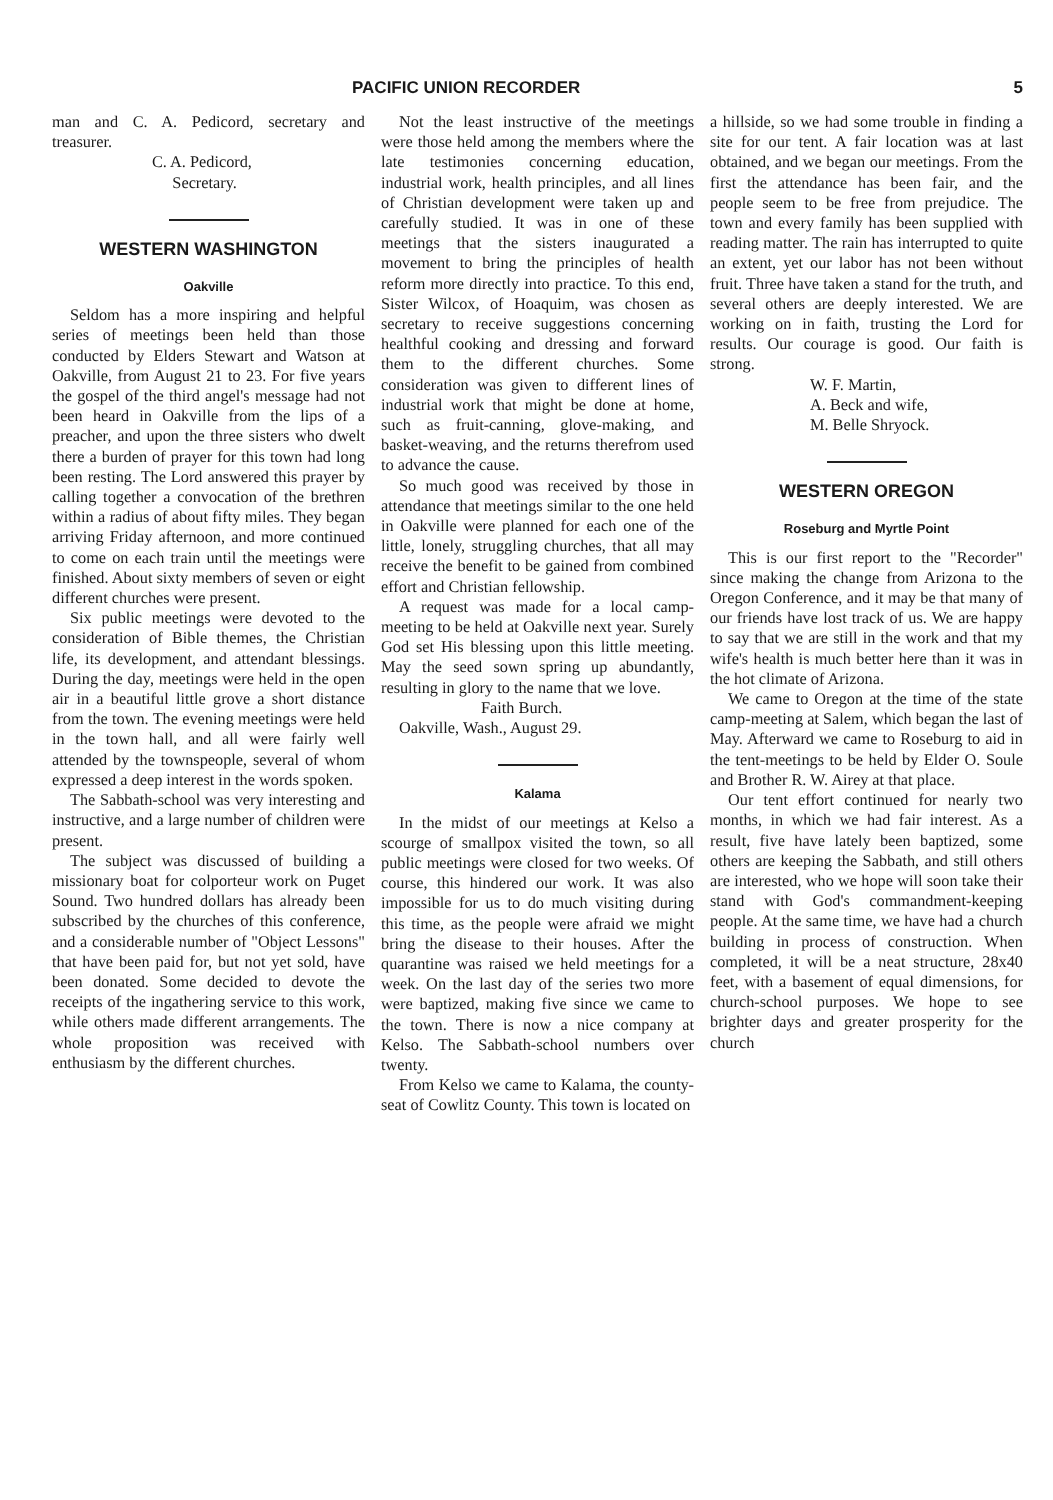PACIFIC UNION RECORDER 5
man and C. A. Pedicord, secretary and treasurer.
C. A. Pedicord,
Secretary.
WESTERN WASHINGTON
Oakville
Seldom has a more inspiring and helpful series of meetings been held than those conducted by Elders Stewart and Watson at Oakville, from August 21 to 23. For five years the gospel of the third angel's message had not been heard in Oakville from the lips of a preacher, and upon the three sisters who dwelt there a burden of prayer for this town had long been resting. The Lord answered this prayer by calling together a convocation of the brethren within a radius of about fifty miles. They began arriving Friday afternoon, and more continued to come on each train until the meetings were finished. About sixty members of seven or eight different churches were present.
Six public meetings were devoted to the consideration of Bible themes, the Christian life, its development, and attendant blessings. During the day, meetings were held in the open air in a beautiful little grove a short distance from the town. The evening meetings were held in the town hall, and all were fairly well attended by the townspeople, several of whom expressed a deep interest in the words spoken.
The Sabbath-school was very interesting and instructive, and a large number of children were present.
The subject was discussed of building a missionary boat for colporteur work on Puget Sound. Two hundred dollars has already been subscribed by the churches of this conference, and a considerable number of "Object Lessons" that have been paid for, but not yet sold, have been donated. Some decided to devote the receipts of the ingathering service to this work, while others made different arrangements. The whole proposition was received with enthusiasm by the different churches.
Not the least instructive of the meetings were those held among the members where the late testimonies concerning education, industrial work, health principles, and all lines of Christian development were taken up and carefully studied. It was in one of these meetings that the sisters inaugurated a movement to bring the principles of health reform more directly into practice. To this end, Sister Wilcox, of Hoaquim, was chosen as secretary to receive suggestions concerning healthful cooking and dressing and forward them to the different churches. Some consideration was given to different lines of industrial work that might be done at home, such as fruit-canning, glove-making, and basket-weaving, and the returns therefrom used to advance the cause.
So much good was received by those in attendance that meetings similar to the one held in Oakville were planned for each one of the little, lonely, struggling churches, that all may receive the benefit to be gained from combined effort and Christian fellowship.
A request was made for a local camp-meeting to be held at Oakville next year. Surely God set His blessing upon this little meeting. May the seed sown spring up abundantly, resulting in glory to the name that we love.
Faith Burch.
Oakville, Wash., August 29.
Kalama
In the midst of our meetings at Kelso a scourge of smallpox visited the town, so all public meetings were closed for two weeks. Of course, this hindered our work. It was also impossible for us to do much visiting during this time, as the people were afraid we might bring the disease to their houses. After the quarantine was raised we held meetings for a week. On the last day of the series two more were baptized, making five since we came to the town. There is now a nice company at Kelso. The Sabbath-school numbers over twenty.
From Kelso we came to Kalama, the county-seat of Cowlitz County. This town is located on
a hillside, so we had some trouble in finding a site for our tent. A fair location was at last obtained, and we began our meetings. From the first the attendance has been fair, and the people seem to be free from prejudice. The town and every family has been supplied with reading matter. The rain has interrupted to quite an extent, yet our labor has not been without fruit. Three have taken a stand for the truth, and several others are deeply interested. We are working on in faith, trusting the Lord for results. Our courage is good. Our faith is strong.
W. F. Martin,
A. Beck and wife,
M. Belle Shryock.
WESTERN OREGON
Roseburg and Myrtle Point
This is our first report to the "Recorder" since making the change from Arizona to the Oregon Conference, and it may be that many of our friends have lost track of us. We are happy to say that we are still in the work and that my wife's health is much better here than it was in the hot climate of Arizona.
We came to Oregon at the time of the state camp-meeting at Salem, which began the last of May. Afterward we came to Roseburg to aid in the tent-meetings to be held by Elder O. Soule and Brother R. W. Airey at that place.
Our tent effort continued for nearly two months, in which we had fair interest. As a result, five have lately been baptized, some others are keeping the Sabbath, and still others are interested, who we hope will soon take their stand with God's commandment-keeping people. At the same time, we have had a church building in process of construction. When completed, it will be a neat structure, 28x40 feet, with a basement of equal dimensions, for church-school purposes. We hope to see brighter days and greater prosperity for the church